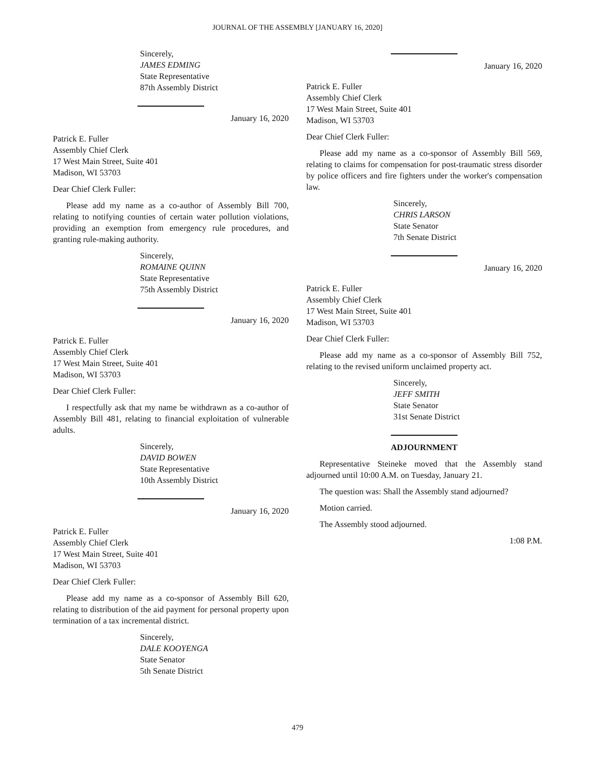JOURNAL OF THE ASSEMBLY [JANUARY 16, 2020]
Sincerely,
JAMES EDMING
State Representative
87th Assembly District
January 16, 2020
Patrick E. Fuller
Assembly Chief Clerk
17 West Main Street, Suite 401
Madison, WI 53703
Dear Chief Clerk Fuller:
Please add my name as a co-author of Assembly Bill 700, relating to notifying counties of certain water pollution violations, providing an exemption from emergency rule procedures, and granting rule-making authority.
Sincerely,
ROMAINE QUINN
State Representative
75th Assembly District
January 16, 2020
Patrick E. Fuller
Assembly Chief Clerk
17 West Main Street, Suite 401
Madison, WI 53703
Dear Chief Clerk Fuller:
I respectfully ask that my name be withdrawn as a co-author of Assembly Bill 481, relating to financial exploitation of vulnerable adults.
Sincerely,
DAVID BOWEN
State Representative
10th Assembly District
January 16, 2020
Patrick E. Fuller
Assembly Chief Clerk
17 West Main Street, Suite 401
Madison, WI 53703
Dear Chief Clerk Fuller:
Please add my name as a co-sponsor of Assembly Bill 620, relating to distribution of the aid payment for personal property upon termination of a tax incremental district.
Sincerely,
DALE KOOYENGA
State Senator
5th Senate District
January 16, 2020
Patrick E. Fuller
Assembly Chief Clerk
17 West Main Street, Suite 401
Madison, WI 53703
Dear Chief Clerk Fuller:
Please add my name as a co-sponsor of Assembly Bill 569, relating to claims for compensation for post-traumatic stress disorder by police officers and fire fighters under the worker's compensation law.
Sincerely,
CHRIS LARSON
State Senator
7th Senate District
January 16, 2020
Patrick E. Fuller
Assembly Chief Clerk
17 West Main Street, Suite 401
Madison, WI 53703
Dear Chief Clerk Fuller:
Please add my name as a co-sponsor of Assembly Bill 752, relating to the revised uniform unclaimed property act.
Sincerely,
JEFF SMITH
State Senator
31st Senate District
ADJOURNMENT
Representative Steineke moved that the Assembly stand adjourned until 10:00 A.M. on Tuesday, January 21.
The question was: Shall the Assembly stand adjourned?
Motion carried.
The Assembly stood adjourned.
1:08 P.M.
479